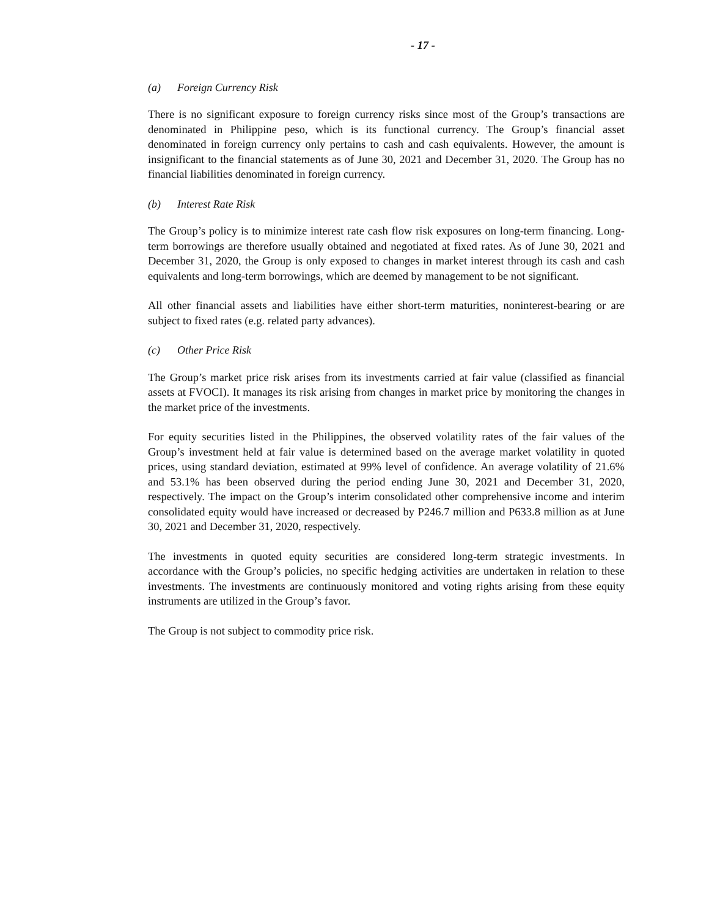- 17 -
(a) Foreign Currency Risk
There is no significant exposure to foreign currency risks since most of the Group’s transactions are denominated in Philippine peso, which is its functional currency. The Group’s financial asset denominated in foreign currency only pertains to cash and cash equivalents. However, the amount is insignificant to the financial statements as of June 30, 2021 and December 31, 2020. The Group has no financial liabilities denominated in foreign currency.
(b) Interest Rate Risk
The Group’s policy is to minimize interest rate cash flow risk exposures on long-term financing. Long-term borrowings are therefore usually obtained and negotiated at fixed rates. As of June 30, 2021 and December 31, 2020, the Group is only exposed to changes in market interest through its cash and cash equivalents and long-term borrowings, which are deemed by management to be not significant.
All other financial assets and liabilities have either short-term maturities, noninterest-bearing or are subject to fixed rates (e.g. related party advances).
(c) Other Price Risk
The Group’s market price risk arises from its investments carried at fair value (classified as financial assets at FVOCI). It manages its risk arising from changes in market price by monitoring the changes in the market price of the investments.
For equity securities listed in the Philippines, the observed volatility rates of the fair values of the Group’s investment held at fair value is determined based on the average market volatility in quoted prices, using standard deviation, estimated at 99% level of confidence. An average volatility of 21.6% and 53.1% has been observed during the period ending June 30, 2021 and December 31, 2020, respectively. The impact on the Group’s interim consolidated other comprehensive income and interim consolidated equity would have increased or decreased by P246.7 million and P633.8 million as at June 30, 2021 and December 31, 2020, respectively.
The investments in quoted equity securities are considered long-term strategic investments. In accordance with the Group’s policies, no specific hedging activities are undertaken in relation to these investments. The investments are continuously monitored and voting rights arising from these equity instruments are utilized in the Group’s favor.
The Group is not subject to commodity price risk.